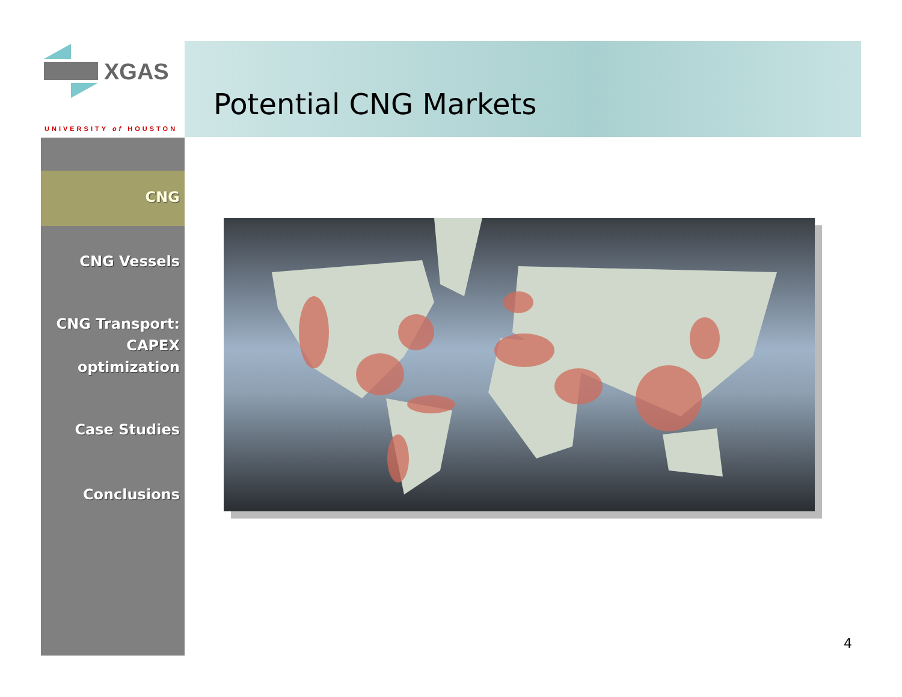XGAS
UNIVERSITY of HOUSTON
Potential CNG Markets
CNG
CNG Vessels
CNG Transport:
CAPEX
optimization
Case Studies
Conclusions
4